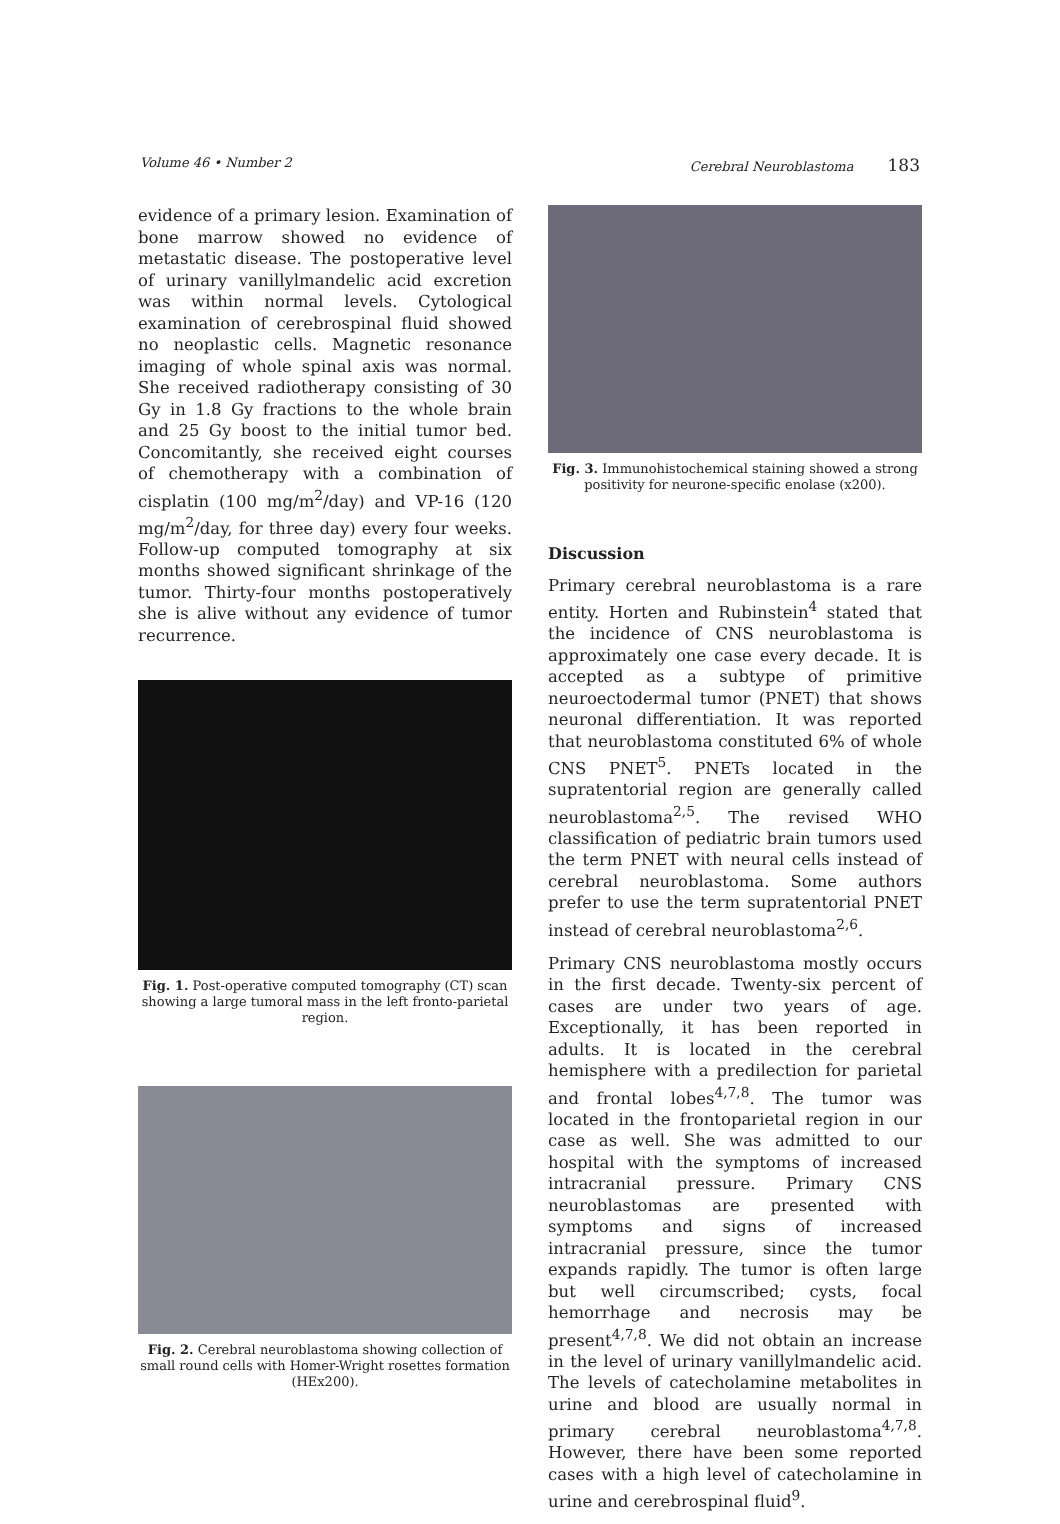Volume 46 • Number 2 Cerebral Neuroblastoma 183
evidence of a primary lesion. Examination of bone marrow showed no evidence of metastatic disease. The postoperative level of urinary vanillylmandelic acid excretion was within normal levels. Cytological examination of cerebrospinal fluid showed no neoplastic cells. Magnetic resonance imaging of whole spinal axis was normal. She received radiotherapy consisting of 30 Gy in 1.8 Gy fractions to the whole brain and 25 Gy boost to the initial tumor bed. Concomitantly, she received eight courses of chemotherapy with a combination of cisplatin (100 mg/m<sup>2</sup>/day) and VP-16 (120 mg/m<sup>2</sup>/day, for three day) every four weeks. Follow-up computed tomography at six months showed significant shrinkage of the tumor. Thirty-four months postoperatively she is alive without any evidence of tumor recurrence.
Fig. 1. Post-operative computed tomography (CT) scan showing a large tumoral mass in the left fronto-parietal region.
Fig. 2. Cerebral neuroblastoma showing collection of small round cells with Homer-Wright rosettes formation (HEx200).
Fig. 3. Immunohistochemical staining showed a strong positivity for neurone-specific enolase (x200).
Discussion
Primary cerebral neuroblastoma is a rare entity. Horten and Rubinstein<sup>4</sup> stated that the incidence of CNS neuroblastoma is approximately one case every decade. It is accepted as a subtype of primitive neuroectodermal tumor (PNET) that shows neuronal differentiation. It was reported that neuroblastoma constituted 6% of whole CNS PNET<sup>5</sup>. PNETs located in the supratentorial region are generally called neuroblastoma<sup>2,5</sup>. The revised WHO classification of pediatric brain tumors used the term PNET with neural cells instead of cerebral neuroblastoma. Some authors prefer to use the term supratentorial PNET instead of cerebral neuroblastoma<sup>2,6</sup>.
Primary CNS neuroblastoma mostly occurs in the first decade. Twenty-six percent of cases are under two years of age. Exceptionally, it has been reported in adults. It is located in the cerebral hemisphere with a predilection for parietal and frontal lobes<sup>4,7,8</sup>. The tumor was located in the frontoparietal region in our case as well. She was admitted to our hospital with the symptoms of increased intracranial pressure. Primary CNS neuroblastomas are presented with symptoms and signs of increased intracranial pressure, since the tumor expands rapidly. The tumor is often large but well circumscribed; cysts, focal hemorrhage and necrosis may be present<sup>4,7,8</sup>. We did not obtain an increase in the level of urinary vanillylmandelic acid. The levels of catecholamine metabolites in urine and blood are usually normal in primary cerebral neuroblastoma<sup>4,7,8</sup>. However, there have been some reported cases with a high level of catecholamine in urine and cerebrospinal fluid<sup>9</sup>.